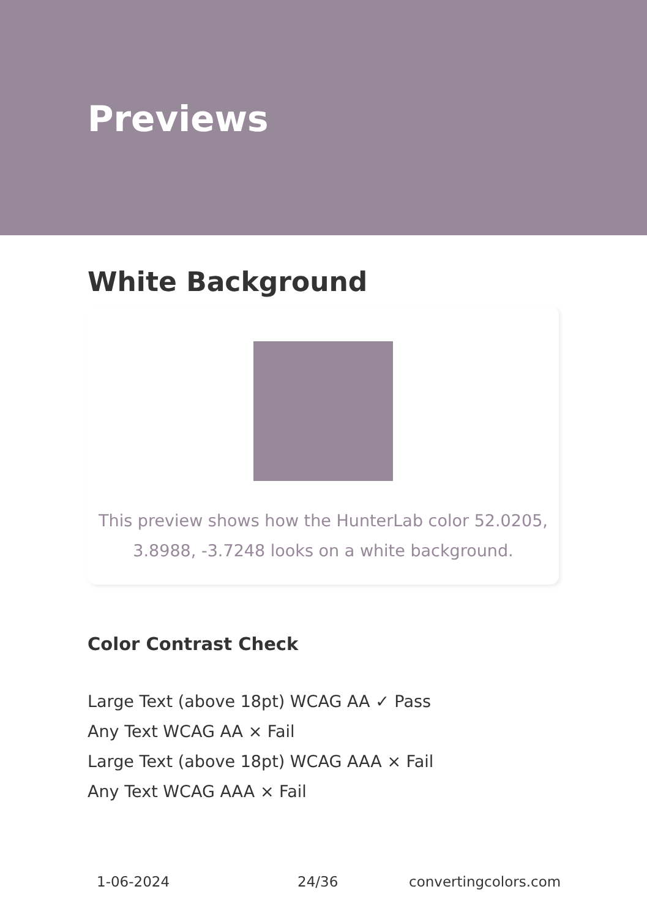Previews
White Background
This preview shows how the HunterLab color 52.0205,
3.8988, -3.7248 looks on a white background.
Color Contrast Check
Large Text (above 18pt) WCAG AA ✓ Pass
Any Text WCAG AA × Fail
Large Text (above 18pt) WCAG AAA × Fail
Any Text WCAG AAA × Fail
1-06-2024 24/36 convertingcolors.com